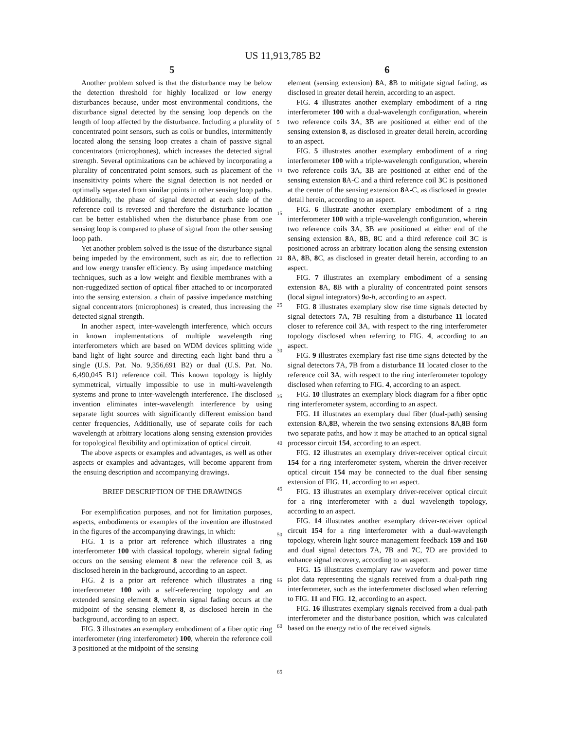US 11,913,785 B2
5 6
Another problem solved is that the disturbance may be below the detection threshold for highly localized or low energy disturbances because, under most environmental conditions, the disturbance signal detected by the sensing loop depends on the length of loop affected by the disturbance. Including a plurality of concentrated point sensors, such as coils or bundles, intermittently located along the sensing loop creates a chain of passive signal concentrators (microphones), which increases the detected signal strength. Several optimizations can be achieved by incorporating a plurality of concentrated point sensors, such as placement of the insensitivity points where the signal detection is not needed or optimally separated from similar points in other sensing loop paths. Additionally, the phase of signal detected at each side of the reference coil is reversed and therefore the disturbance location can be better established when the disturbance phase from one sensing loop is compared to phase of signal from the other sensing loop path.
Yet another problem solved is the issue of the disturbance signal being impeded by the environment, such as air, due to reflection and low energy transfer efficiency. By using impedance matching techniques, such as a low weight and flexible membranes with a non-ruggedized section of optical fiber attached to or incorporated into the sensing extension. a chain of passive impedance matching signal concentrators (microphones) is created, thus increasing the detected signal strength.
In another aspect, inter-wavelength interference, which occurs in known implementations of multiple wavelength ring interferometers which are based on WDM devices splitting wide band light of light source and directing each light band thru a single (U.S. Pat. No. 9,356,691 B2) or dual (U.S. Pat. No. 6,490,045 B1) reference coil. This known topology is highly symmetrical, virtually impossible to use in multi-wavelength systems and prone to inter-wavelength interference. The disclosed invention eliminates inter-wavelength interference by using separate light sources with significantly different emission band center frequencies, Additionally, use of separate coils for each wavelength at arbitrary locations along sensing extension provides for topological flexibility and optimization of optical circuit.
The above aspects or examples and advantages, as well as other aspects or examples and advantages, will become apparent from the ensuing description and accompanying drawings.
BRIEF DESCRIPTION OF THE DRAWINGS
For exemplification purposes, and not for limitation purposes, aspects, embodiments or examples of the invention are illustrated in the figures of the accompanying drawings, in which:
FIG. 1 is a prior art reference which illustrates a ring interferometer 100 with classical topology, wherein signal fading occurs on the sensing element 8 near the reference coil 3, as disclosed herein in the background, according to an aspect.
FIG. 2 is a prior art reference which illustrates a ring interferometer 100 with a self-referencing topology and an extended sensing element 8, wherein signal fading occurs at the midpoint of the sensing element 8, as disclosed herein in the background, according to an aspect.
FIG. 3 illustrates an exemplary embodiment of a fiber optic ring interferometer (ring interferometer) 100, wherein the reference coil 3 positioned at the midpoint of the sensing
5
10
15
20
25
30
35
40
45
50
55
60
65
element (sensing extension) 8 A, 8 B to mitigate signal fading, as disclosed in greater detail herein, according to an aspect.
FIG. 4 illustrates another exemplary embodiment of a ring interferometer 100 with a dual-wavelength configuration, wherein two reference coils 3 A, 3 B are positioned at either end of the sensing extension 8, as disclosed in greater detail herein, according to an aspect.
FIG. 5 illustrates another exemplary embodiment of a ring interferometer 100 with a triple-wavelength configuration, wherein two reference coils 3 A, 3 B are positioned at either end of the sensing extension 8 A-C and a third reference coil 3 C is positioned at the center of the sensing extension 8 A-C, as disclosed in greater detail herein, according to an aspect.
FIG. 6 illustrate another exemplary embodiment of a ring interferometer 100 with a triple-wavelength configuration, wherein two reference coils 3 A, 3 B are positioned at either end of the sensing extension 8 A, 8 B, 8 C and a third reference coil 3 C is positioned across an arbitrary location along the sensing extension 8 A, 8 B, 8 C, as disclosed in greater detail herein, according to an aspect.
FIG. 7 illustrates an exemplary embodiment of a sensing extension 8 A, 8 B with a plurality of concentrated point sensors (local signal integrators) 9 a-h, according to an aspect.
FIG. 8 illustrates exemplary slow rise time signals detected by signal detectors 7 A, 7 B resulting from a disturbance 11 located closer to reference coil 3 A, with respect to the ring interferometer topology disclosed when referring to FIG. 4, according to an aspect.
FIG. 9 illustrates exemplary fast rise time signs detected by the signal detectors 7 A, 7 B from a disturbance 11 located closer to the reference coil 3 A, with respect to the ring interferometer topology disclosed when referring to FIG. 4, according to an aspect.
FIG. 10 illustrates an exemplary block diagram for a fiber optic ring interferometer system, according to an aspect.
FIG. 11 illustrates an exemplary dual fiber (dual-path) sensing extension 8 A,8 B, wherein the two sensing extensions 8 A,8 B form two separate paths, and how it may be attached to an optical signal processor circuit 154, according to an aspect.
FIG. 12 illustrates an exemplary driver-receiver optical circuit 154 for a ring interferometer system, wherein the driver-receiver optical circuit 154 may be connected to the dual fiber sensing extension of FIG. 11, according to an aspect.
FIG. 13 illustrates an exemplary driver-receiver optical circuit for a ring interferometer with a dual wavelength topology, according to an aspect.
FIG. 14 illustrates another exemplary driver-receiver optical circuit 154 for a ring interferometer with a dual-wavelength topology, wherein light source management feedback 159 and 160 and dual signal detectors 7 A, 7 B and 7 C, 7 D are provided to enhance signal recovery, according to an aspect.
FIG. 15 illustrates exemplary raw waveform and power time plot data representing the signals received from a dual-path ring interferometer, such as the interferometer disclosed when referring to FIG. 11 and FIG. 12, according to an aspect.
FIG. 16 illustrates exemplary signals received from a dual-path interferometer and the disturbance position, which was calculated based on the energy ratio of the received signals.